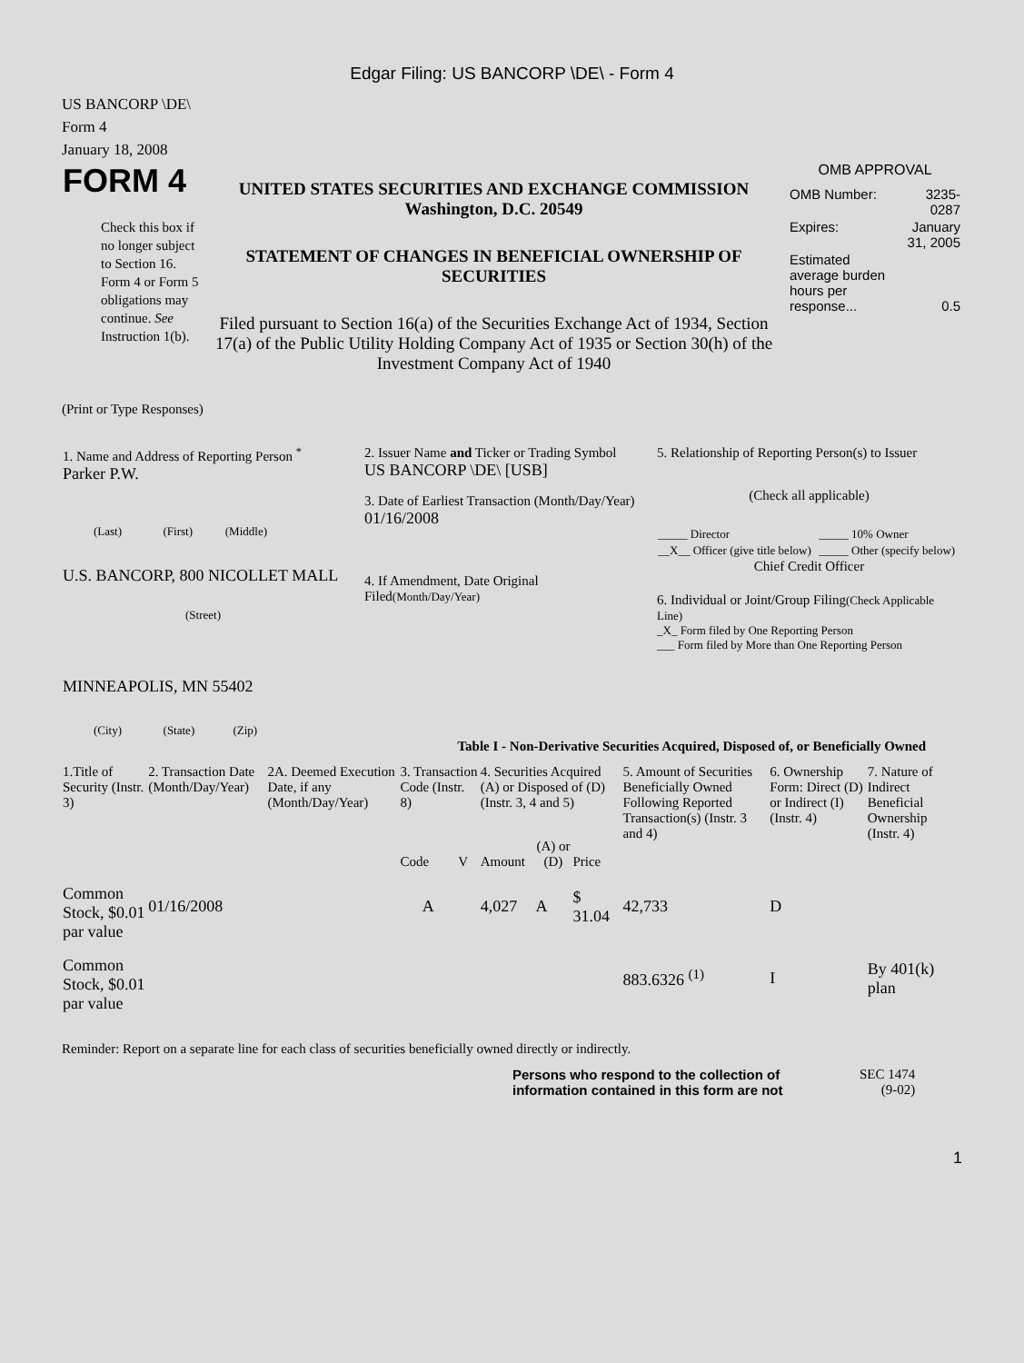Edgar Filing: US BANCORP \DE\ - Form 4
US BANCORP \DE\
Form 4
January 18, 2008
| FORM 4 Check this box if no longer subject to Section 16. Form 4 or Form 5 obligations may continue. See Instruction 1(b). | UNITED STATES SECURITIES AND EXCHANGE COMMISSION Washington, D.C. 20549 STATEMENT OF CHANGES IN BENEFICIAL OWNERSHIP OF SECURITIES Filed pursuant to Section 16(a) of the Securities Exchange Act of 1934, Section 17(a) of the Public Utility Holding Company Act of 1935 or Section 30(h) of the Investment Company Act of 1940 | OMB APPROVAL / OMB Number: / 3235-0287 / / Expires: / January 31, 2005 / / Estimated average burden hours per response... / 0.5 / |
(Print or Type Responses)
| 1. Name and Address of Reporting Person <sup>*</sup> Parker P.W. (Last) (First) (Middle) U.S. BANCORP, 800 NICOLLET MALL (Street) MINNEAPOLIS, MN 55402 (City) (State) (Zip) | 2. Issuer Name and Ticker or Trading Symbol US BANCORP \DE\ [USB] 3. Date of Earliest Transaction (Month/Day/Year) 01/16/2008 4. If Amendment, Date Original Filed (Month/Day/Year) | 5. Relationship of Reporting Person(s) to Issuer (Check all applicable) / _____ Director / _____ 10% Owner / / __X__ Officer (give title below) / _____ Other (specify below) / Chief Credit Officer 6. Individual or Joint/Group Filing (Check Applicable Line) _X_ Form filed by One Reporting Person ___ Form filed by More than One Reporting Person |
Table I - Non-Derivative Securities Acquired, Disposed of, or Beneficially Owned
| 1.Title of Security (Instr. 3) | 2. Transaction Date (Month/Day/Year) | 2A. Deemed Execution Date, if any (Month/Day/Year) | 3. Transaction Code (Instr. 8) | | 4. Securities Acquired (A) or Disposed of (D) (Instr. 3, 4 and 5) | | | 5. Amount of Securities Beneficially Owned Following Reported Transaction(s) (Instr. 3 and 4) | 6. Ownership Form: Direct (D) or Indirect (I) (Instr. 4) | 7. Nature of Indirect Beneficial Ownership (Instr. 4) |
| --- | --- | --- | --- | --- | --- | --- | --- | --- | --- | --- |
| | | | Code | V | Amount | (A) or (D) | Price | | | |
| Common Stock, $0.01 par value | 01/16/2008 | | A | | 4,027 | A | $ 31.04 | 42,733 | D | |
| Common Stock, $0.01 par value | | | | | | | | 883.6326 <sup>(1)</sup> | I | By 401(k) plan |
Reminder: Report on a separate line for each class of securities beneficially owned directly or indirectly.
| Persons who respond to the collection of information contained in this form are not | SEC 1474 (9-02) |
1